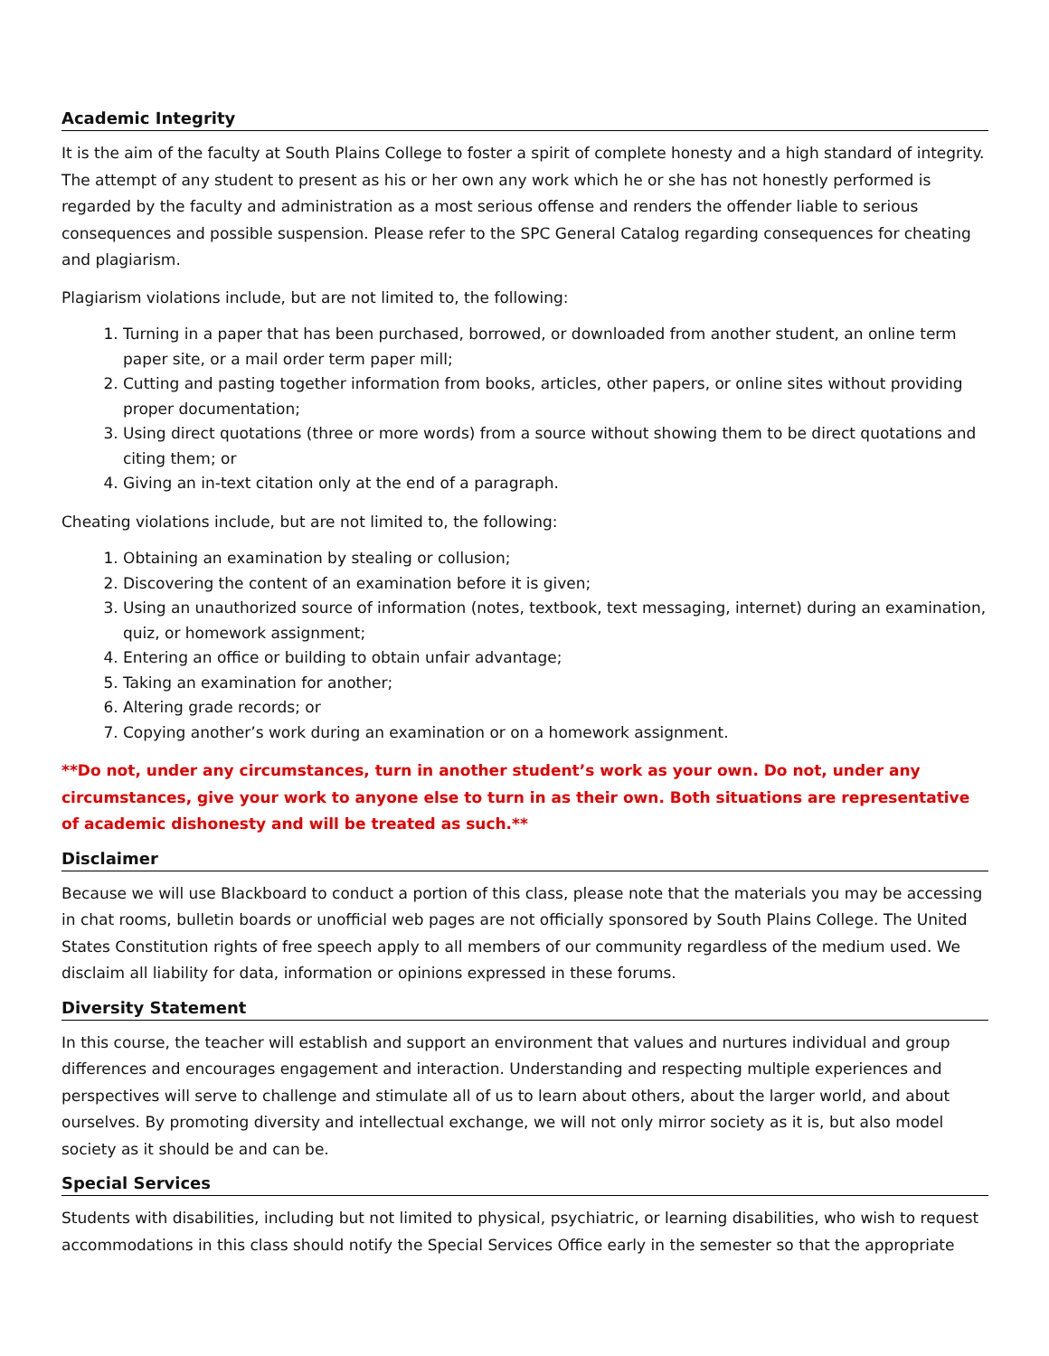Academic Integrity
It is the aim of the faculty at South Plains College to foster a spirit of complete honesty and a high standard of integrity. The attempt of any student to present as his or her own any work which he or she has not honestly performed is regarded by the faculty and administration as a most serious offense and renders the offender liable to serious consequences and possible suspension. Please refer to the SPC General Catalog regarding consequences for cheating and plagiarism.
Plagiarism violations include, but are not limited to, the following:
1. Turning in a paper that has been purchased, borrowed, or downloaded from another student, an online term paper site, or a mail order term paper mill;
2. Cutting and pasting together information from books, articles, other papers, or online sites without providing proper documentation;
3. Using direct quotations (three or more words) from a source without showing them to be direct quotations and citing them; or
4. Giving an in-text citation only at the end of a paragraph.
Cheating violations include, but are not limited to, the following:
1. Obtaining an examination by stealing or collusion;
2. Discovering the content of an examination before it is given;
3. Using an unauthorized source of information (notes, textbook, text messaging, internet) during an examination, quiz, or homework assignment;
4. Entering an office or building to obtain unfair advantage;
5. Taking an examination for another;
6. Altering grade records; or
7. Copying another’s work during an examination or on a homework assignment.
**Do not, under any circumstances, turn in another student’s work as your own. Do not, under any circumstances, give your work to anyone else to turn in as their own. Both situations are representative of academic dishonesty and will be treated as such.**
Disclaimer
Because we will use Blackboard to conduct a portion of this class, please note that the materials you may be accessing in chat rooms, bulletin boards or unofficial web pages are not officially sponsored by South Plains College. The United States Constitution rights of free speech apply to all members of our community regardless of the medium used. We disclaim all liability for data, information or opinions expressed in these forums.
Diversity Statement
In this course, the teacher will establish and support an environment that values and nurtures individual and group differences and encourages engagement and interaction. Understanding and respecting multiple experiences and perspectives will serve to challenge and stimulate all of us to learn about others, about the larger world, and about ourselves. By promoting diversity and intellectual exchange, we will not only mirror society as it is, but also model society as it should be and can be.
Special Services
Students with disabilities, including but not limited to physical, psychiatric, or learning disabilities, who wish to request accommodations in this class should notify the Special Services Office early in the semester so that the appropriate